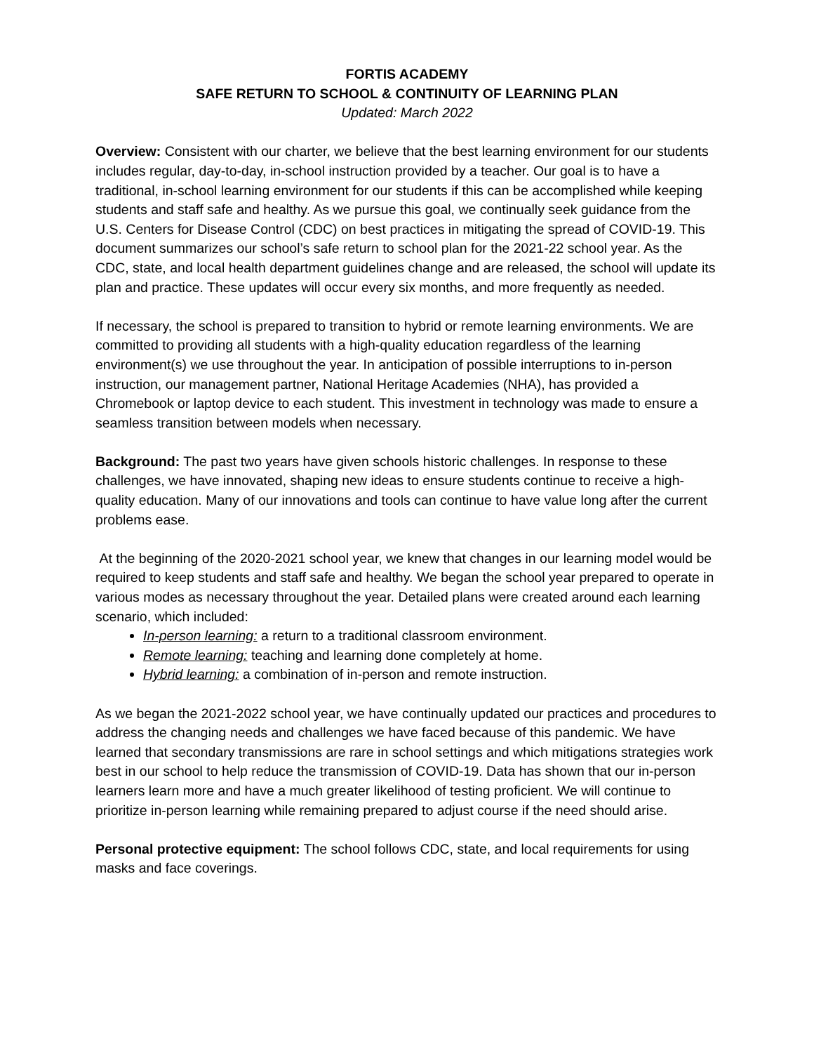FORTIS ACADEMY
SAFE RETURN TO SCHOOL & CONTINUITY OF LEARNING PLAN
Updated: March 2022
Overview: Consistent with our charter, we believe that the best learning environment for our students includes regular, day-to-day, in-school instruction provided by a teacher. Our goal is to have a traditional, in-school learning environment for our students if this can be accomplished while keeping students and staff safe and healthy. As we pursue this goal, we continually seek guidance from the U.S. Centers for Disease Control (CDC) on best practices in mitigating the spread of COVID-19. This document summarizes our school’s safe return to school plan for the 2021-22 school year. As the CDC, state, and local health department guidelines change and are released, the school will update its plan and practice. These updates will occur every six months, and more frequently as needed.
If necessary, the school is prepared to transition to hybrid or remote learning environments. We are committed to providing all students with a high-quality education regardless of the learning environment(s) we use throughout the year. In anticipation of possible interruptions to in-person instruction, our management partner, National Heritage Academies (NHA), has provided a Chromebook or laptop device to each student. This investment in technology was made to ensure a seamless transition between models when necessary.
Background: The past two years have given schools historic challenges. In response to these challenges, we have innovated, shaping new ideas to ensure students continue to receive a high-quality education. Many of our innovations and tools can continue to have value long after the current problems ease.
At the beginning of the 2020-2021 school year, we knew that changes in our learning model would be required to keep students and staff safe and healthy. We began the school year prepared to operate in various modes as necessary throughout the year. Detailed plans were created around each learning scenario, which included:
In-person learning: a return to a traditional classroom environment.
Remote learning: teaching and learning done completely at home.
Hybrid learning: a combination of in-person and remote instruction.
As we began the 2021-2022 school year, we have continually updated our practices and procedures to address the changing needs and challenges we have faced because of this pandemic. We have learned that secondary transmissions are rare in school settings and which mitigations strategies work best in our school to help reduce the transmission of COVID-19. Data has shown that our in-person learners learn more and have a much greater likelihood of testing proficient. We will continue to prioritize in-person learning while remaining prepared to adjust course if the need should arise.
Personal protective equipment: The school follows CDC, state, and local requirements for using masks and face coverings.